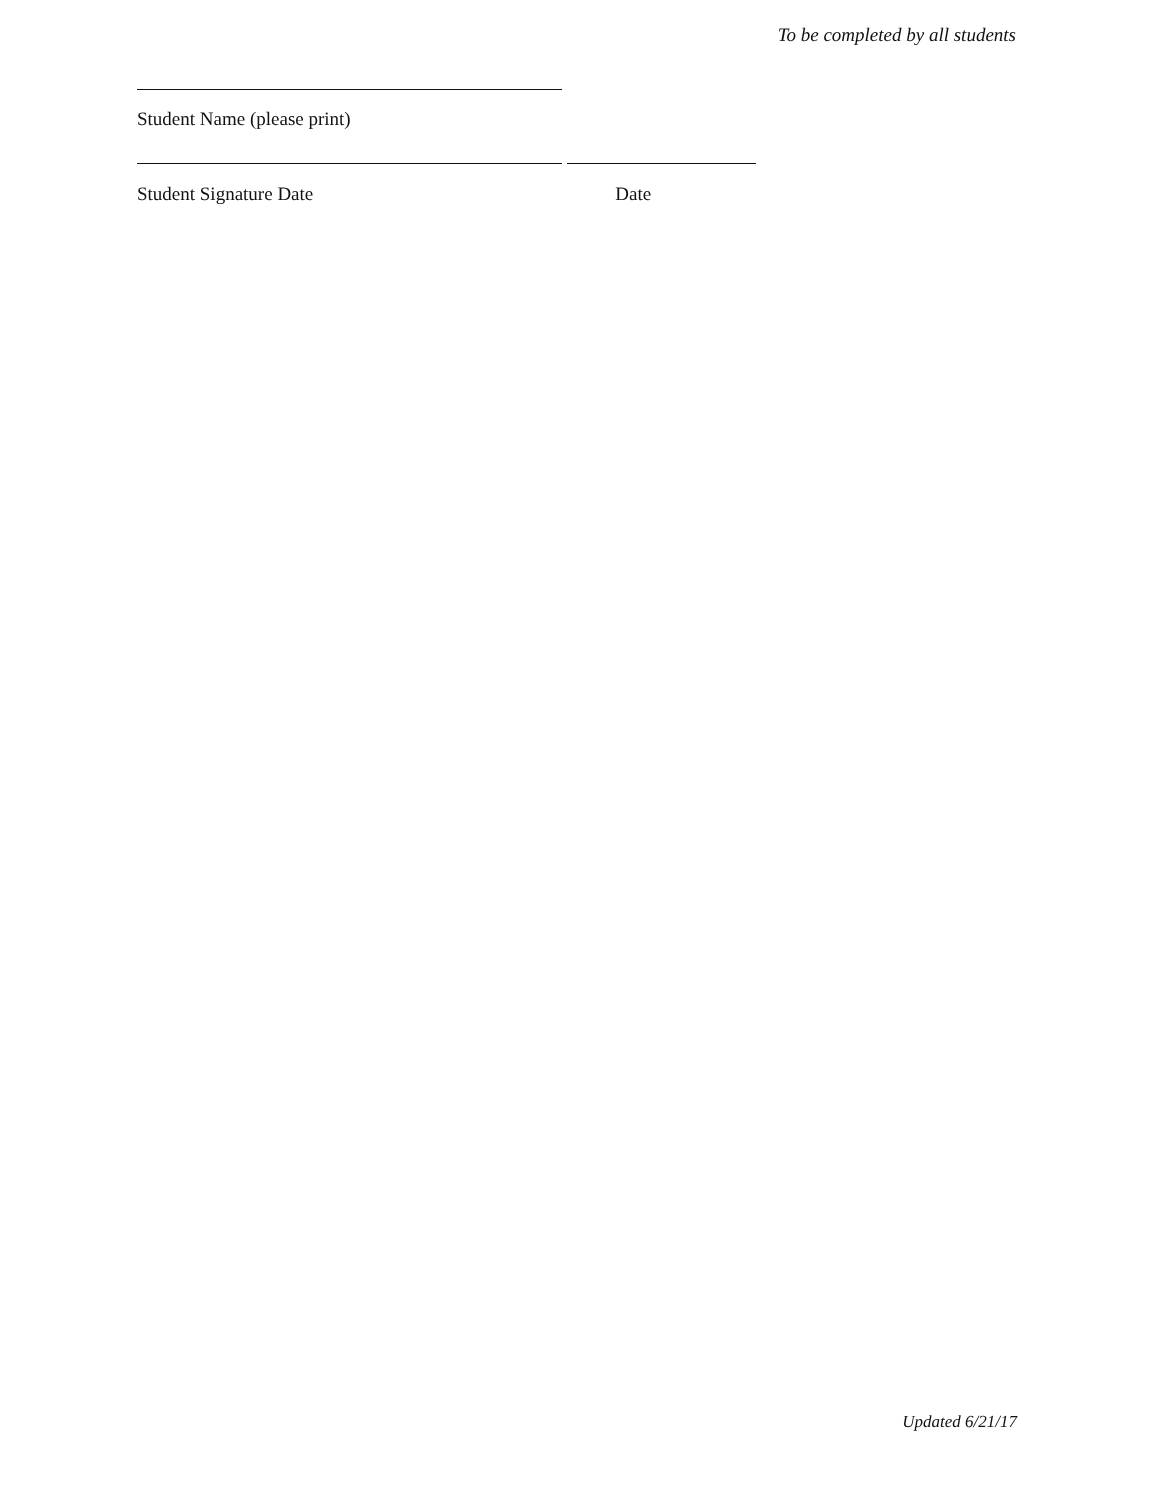To be completed by all students
Student Name (please print)
Student Signature Date Date
Updated 6/21/17